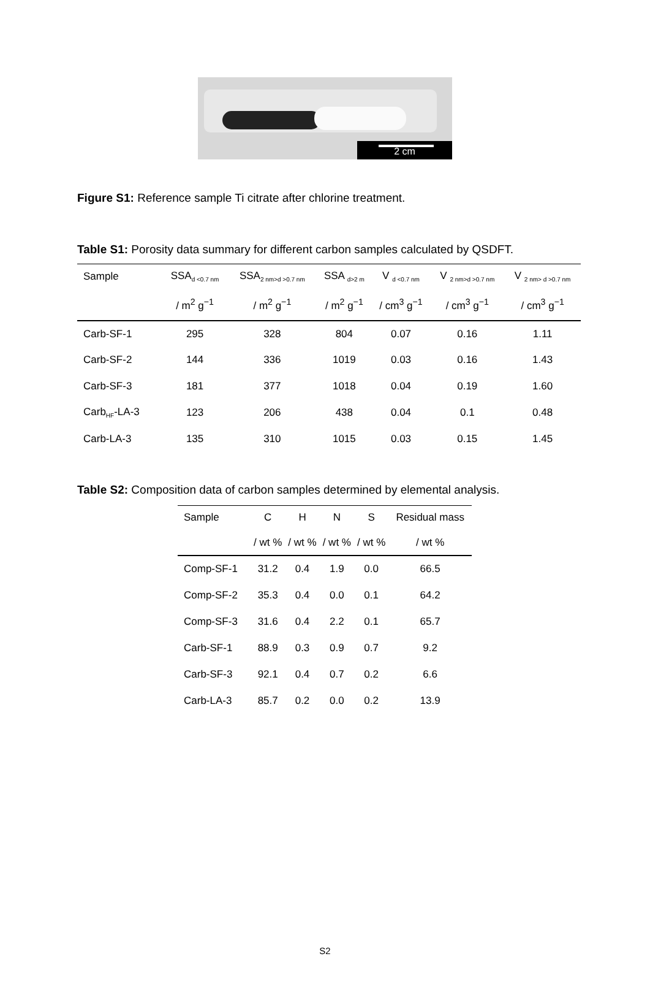2 cm
Figure S1: Reference sample Ti citrate after chlorine treatment.
Table S1: Porosity data summary for different carbon samples calculated by QSDFT.
| Sample | SSA<sub>d <0.7 nm</sub> | SSA<sub>2 nm>d >0.7 nm</sub> | SSA <sub>d>2 m</sub> | V <sub>d <0.7 nm</sub> | V <sub>2 nm>d >0.7 nm</sub> | V <sub>2 nm> d >0.7 nm</sub> |
| --- | --- | --- | --- | --- | --- | --- |
| | / m<sup>2</sup> g<sup>−1</sup> | / m<sup>2</sup> g<sup>−1</sup> | / m<sup>2</sup> g<sup>−1</sup> | / cm<sup>3</sup> g<sup>−1</sup> | / cm<sup>3</sup> g<sup>−1</sup> | / cm<sup>3</sup> g<sup>−1</sup> |
| Carb-SF-1 | 295 | 328 | 804 | 0.07 | 0.16 | 1.11 |
| Carb-SF-2 | 144 | 336 | 1019 | 0.03 | 0.16 | 1.43 |
| Carb-SF-3 | 181 | 377 | 1018 | 0.04 | 0.19 | 1.60 |
| Carb<sub>HF</sub>-LA-3 | 123 | 206 | 438 | 0.04 | 0.1 | 0.48 |
| Carb-LA-3 | 135 | 310 | 1015 | 0.03 | 0.15 | 1.45 |
Table S2: Composition data of carbon samples determined by elemental analysis.
| Sample | C | H | N | S | Residual mass |
| --- | --- | --- | --- | --- | --- |
| | / wt % | / wt % | / wt % | / wt % | / wt % |
| Comp-SF-1 | 31.2 | 0.4 | 1.9 | 0.0 | 66.5 |
| Comp-SF-2 | 35.3 | 0.4 | 0.0 | 0.1 | 64.2 |
| Comp-SF-3 | 31.6 | 0.4 | 2.2 | 0.1 | 65.7 |
| Carb-SF-1 | 88.9 | 0.3 | 0.9 | 0.7 | 9.2 |
| Carb-SF-3 | 92.1 | 0.4 | 0.7 | 0.2 | 6.6 |
| Carb-LA-3 | 85.7 | 0.2 | 0.0 | 0.2 | 13.9 |
S2